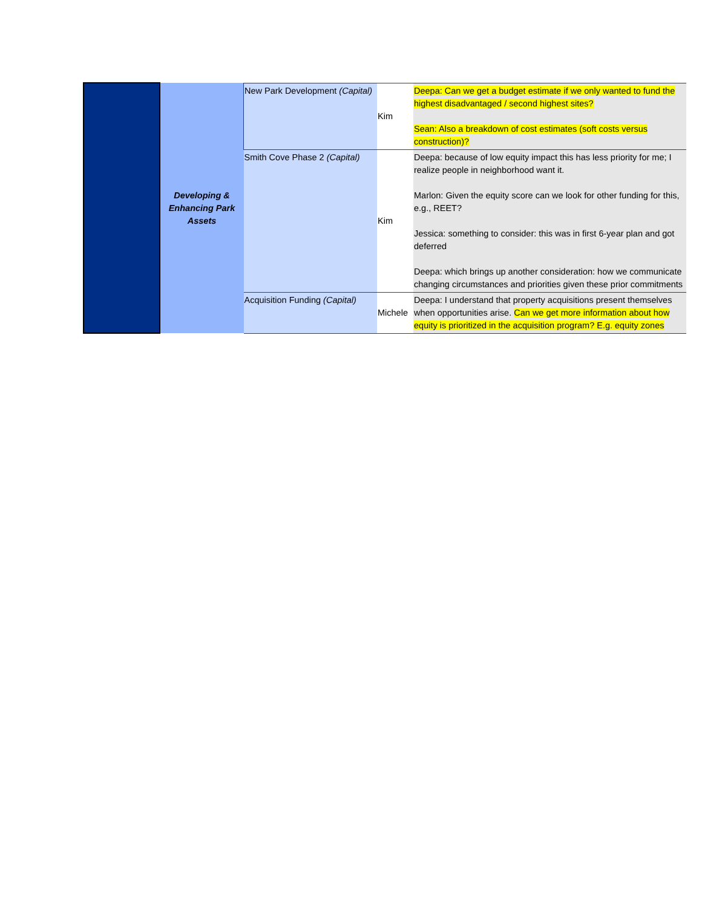| | Developing & Enhancing Park Assets | New Park Development (Capital) | Kim | Deepa: Can we get a budget estimate if we only wanted to fund the highest disadvantaged / second highest sites? Sean: Also a breakdown of cost estimates (soft costs versus construction)? |
| | | Smith Cove Phase 2 (Capital) | Kim | Deepa: because of low equity impact this has less priority for me; I realize people in neighborhood want it. Marlon: Given the equity score can we look for other funding for this, e.g., REET? Jessica: something to consider: this was in first 6-year plan and got deferred Deepa: which brings up another consideration: how we communicate changing circumstances and priorities given these prior commitments |
| | | Acquisition Funding (Capital) | Michele | Deepa: I understand that property acquisitions present themselves when opportunities arise. Can we get more information about how equity is prioritized in the acquisition program? E.g. equity zones |